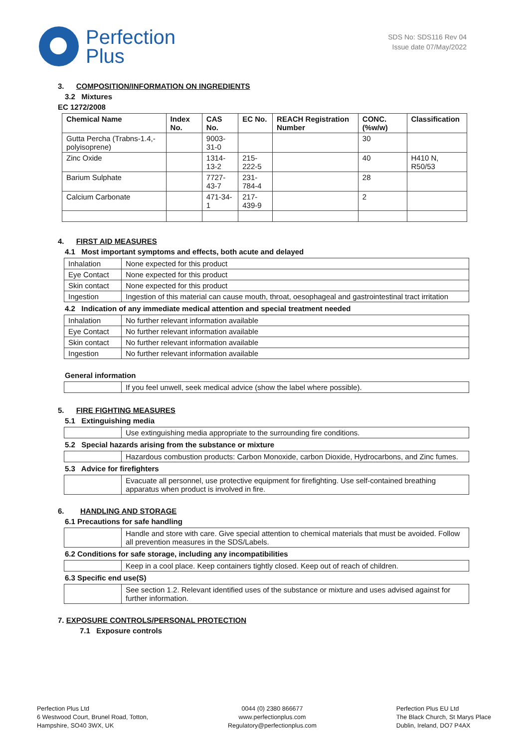Perfection
Plus
SDS No: SDS116 Rev 04
Issue date 07/May/2022
3. COMPOSITION/INFORMATION ON INGREDIENTS
3.2 Mixtures
EC 1272/2008
| Chemical Name | Index No. | CAS No. | EC No. | REACH Registration Number | CONC. (%w/w) | Classification |
| --- | --- | --- | --- | --- | --- | --- |
| Gutta Percha (Trabns-1.4,-polyisoprene) | | 9003-31-0 | | | 30 | |
| Zinc Oxide | | 1314-13-2 | 215-222-5 | | 40 | H410 N, R50/53 |
| Barium Sulphate | | 7727-43-7 | 231-784-4 | | 28 | |
| Calcium Carbonate | | 471-34-1 | 217-439-9 | | 2 | |
4. FIRST AID MEASURES
4.1 Most important symptoms and effects, both acute and delayed
| Inhalation | None expected for this product |
| Eye Contact | None expected for this product |
| Skin contact | None expected for this product |
| Ingestion | Ingestion of this material can cause mouth, throat, oesophageal and gastrointestinal tract irritation |
4.2 Indication of any immediate medical attention and special treatment needed
| Inhalation | No further relevant information available |
| Eye Contact | No further relevant information available |
| Skin contact | No further relevant information available |
| Ingestion | No further relevant information available |
General information
| | If you feel unwell, seek medical advice (show the label where possible). |
5. FIRE FIGHTING MEASURES
5.1 Extinguishing media
| | Use extinguishing media appropriate to the surrounding fire conditions. |
5.2 Special hazards arising from the substance or mixture
| | Hazardous combustion products: Carbon Monoxide, carbon Dioxide, Hydrocarbons, and Zinc fumes. |
5.3 Advice for firefighters
| | Evacuate all personnel, use protective equipment for firefighting. Use self-contained breathing apparatus when product is involved in fire. |
6. HANDLING AND STORAGE
6.1 Precautions for safe handling
| | Handle and store with care. Give special attention to chemical materials that must be avoided. Follow all prevention measures in the SDS/Labels. |
6.2 Conditions for safe storage, including any incompatibilities
| | Keep in a cool place. Keep containers tightly closed. Keep out of reach of children. |
6.3 Specific end use(S)
| | See section 1.2. Relevant identified uses of the substance or mixture and uses advised against for further information. |
7. EXPOSURE CONTROLS/PERSONAL PROTECTION
7.1 Exposure controls
Perfection Plus Ltd
6 Westwood Court, Brunel Road, Totton,
Hampshire, SO40 3WX, UK
0044 (0) 2380 866677
www.perfectionplus.com
Regulatory@perfectionplus.com
Perfection Plus EU Ltd
The Black Church, St Marys Place
Dublin, Ireland, DO7 P4AX